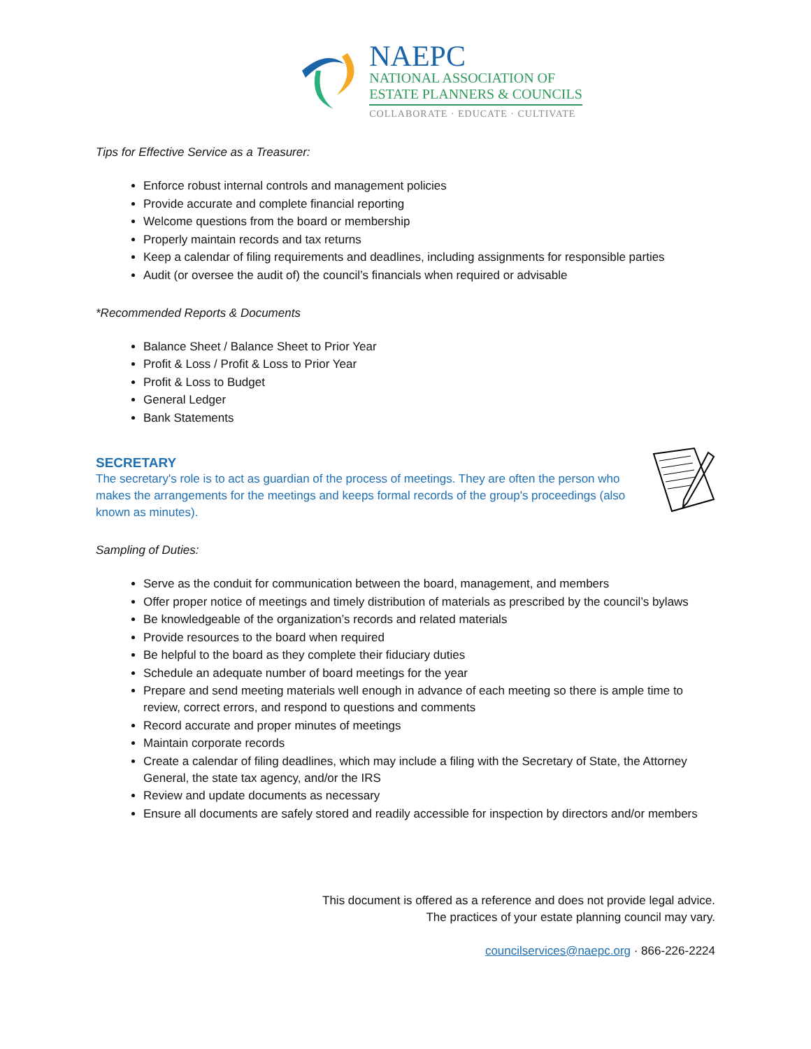NAEPC
NATIONAL ASSOCIATION OF
ESTATE PLANNERS & COUNCILS
COLLABORATE · EDUCATE · CULTIVATE
Tips for Effective Service as a Treasurer:
Enforce robust internal controls and management policies
Provide accurate and complete financial reporting
Welcome questions from the board or membership
Properly maintain records and tax returns
Keep a calendar of filing requirements and deadlines, including assignments for responsible parties
Audit (or oversee the audit of) the council’s financials when required or advisable
*Recommended Reports & Documents
Balance Sheet / Balance Sheet to Prior Year
Profit & Loss / Profit & Loss to Prior Year
Profit & Loss to Budget
General Ledger
Bank Statements
SECRETARY
The secretary's role is to act as guardian of the process of meetings. They are often the person who makes the arrangements for the meetings and keeps formal records of the group's proceedings (also known as minutes).
Sampling of Duties:
Serve as the conduit for communication between the board, management, and members
Offer proper notice of meetings and timely distribution of materials as prescribed by the council’s bylaws
Be knowledgeable of the organization’s records and related materials
Provide resources to the board when required
Be helpful to the board as they complete their fiduciary duties
Schedule an adequate number of board meetings for the year
Prepare and send meeting materials well enough in advance of each meeting so there is ample time to review, correct errors, and respond to questions and comments
Record accurate and proper minutes of meetings
Maintain corporate records
Create a calendar of filing deadlines, which may include a filing with the Secretary of State, the Attorney General, the state tax agency, and/or the IRS
Review and update documents as necessary
Ensure all documents are safely stored and readily accessible for inspection by directors and/or members
This document is offered as a reference and does not provide legal advice.
The practices of your estate planning council may vary.
councilservices@naepc.org · 866-226-2224